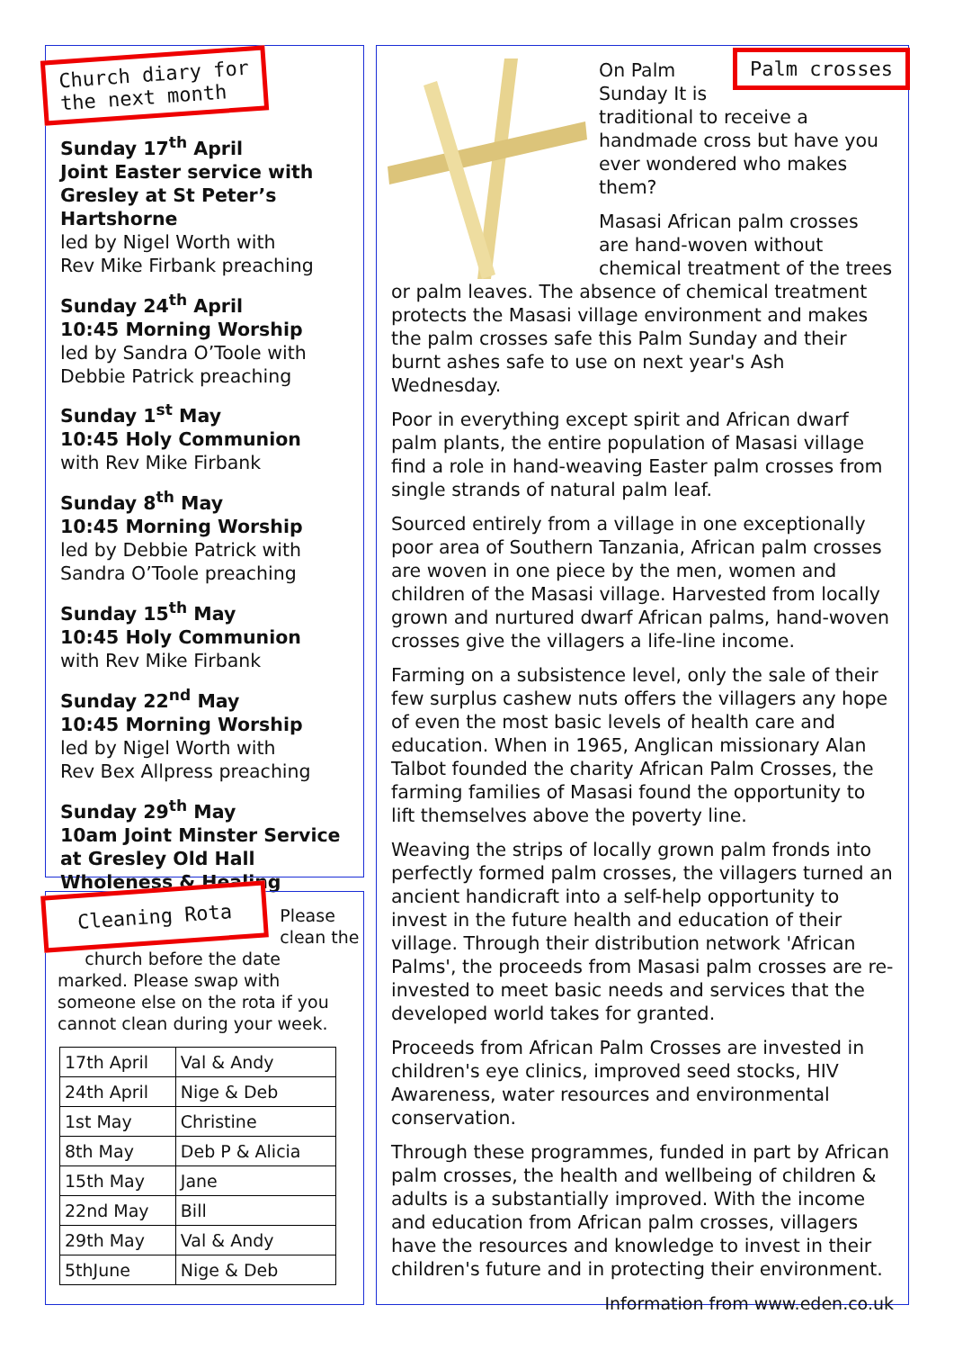Church diary for
the next month
Sunday 17<sup>th</sup> April
Joint Easter service with Gresley at St Peter’s Hartshorne
led by Nigel Worth with
Rev Mike Firbank preaching
Sunday 24<sup>th</sup> April
10:45 Morning Worship
led by Sandra O’Toole with
Debbie Patrick preaching
Sunday 1<sup>st</sup> May
10:45 Holy Communion
with Rev Mike Firbank
Sunday 8<sup>th</sup> May
10:45 Morning Worship
led by Debbie Patrick with
Sandra O’Toole preaching
Sunday 15<sup>th</sup> May
10:45 Holy Communion
with Rev Mike Firbank
Sunday 22<sup>nd</sup> May
10:45 Morning Worship
led by Nigel Worth with
Rev Bex Allpress preaching
Sunday 29<sup>th</sup> May
10am Joint Minster Service at Gresley Old Hall
Wholeness & Healing
Cleaning Rota
Please
clean the
church before the date marked. Please swap with someone else on the rota if you cannot clean during your week.
| 17th April | Val & Andy |
| 24th April | Nige & Deb |
| 1st May | Christine |
| 8th May | Deb P & Alicia |
| 15th May | Jane |
| 22nd May | Bill |
| 29th May | Val & Andy |
| 5thJune | Nige & Deb |
Palm crosses
On Palm Sunday It is traditional to receive a handmade cross but have you ever wondered who makes them?
Masasi African palm crosses are hand-woven without chemical treatment of the trees or palm leaves. The absence of chemical treatment protects the Masasi village environment and makes the palm crosses safe this Palm Sunday and their burnt ashes safe to use on next year's Ash Wednesday.
Poor in everything except spirit and African dwarf palm plants, the entire population of Masasi village find a role in hand-weaving Easter palm crosses from single strands of natural palm leaf.
Sourced entirely from a village in one exceptionally poor area of Southern Tanzania, African palm crosses are woven in one piece by the men, women and children of the Masasi village. Harvested from locally grown and nurtured dwarf African palms, hand-woven crosses give the villagers a life-line income.
Farming on a subsistence level, only the sale of their few surplus cashew nuts offers the villagers any hope of even the most basic levels of health care and education. When in 1965, Anglican missionary Alan Talbot founded the charity African Palm Crosses, the farming families of Masasi found the opportunity to lift themselves above the poverty line.
Weaving the strips of locally grown palm fronds into perfectly formed palm crosses, the villagers turned an ancient handicraft into a self-help opportunity to invest in the future health and education of their village. Through their distribution network 'African Palms', the proceeds from Masasi palm crosses are re-invested to meet basic needs and services that the developed world takes for granted.
Proceeds from African Palm Crosses are invested in children's eye clinics, improved seed stocks, HIV Awareness, water resources and environmental conservation.
Through these programmes, funded in part by African palm crosses, the health and wellbeing of children & adults is a substantially improved. With the income and education from African palm crosses, villagers have the resources and knowledge to invest in their children's future and in protecting their environment.
Information from www.eden.co.uk